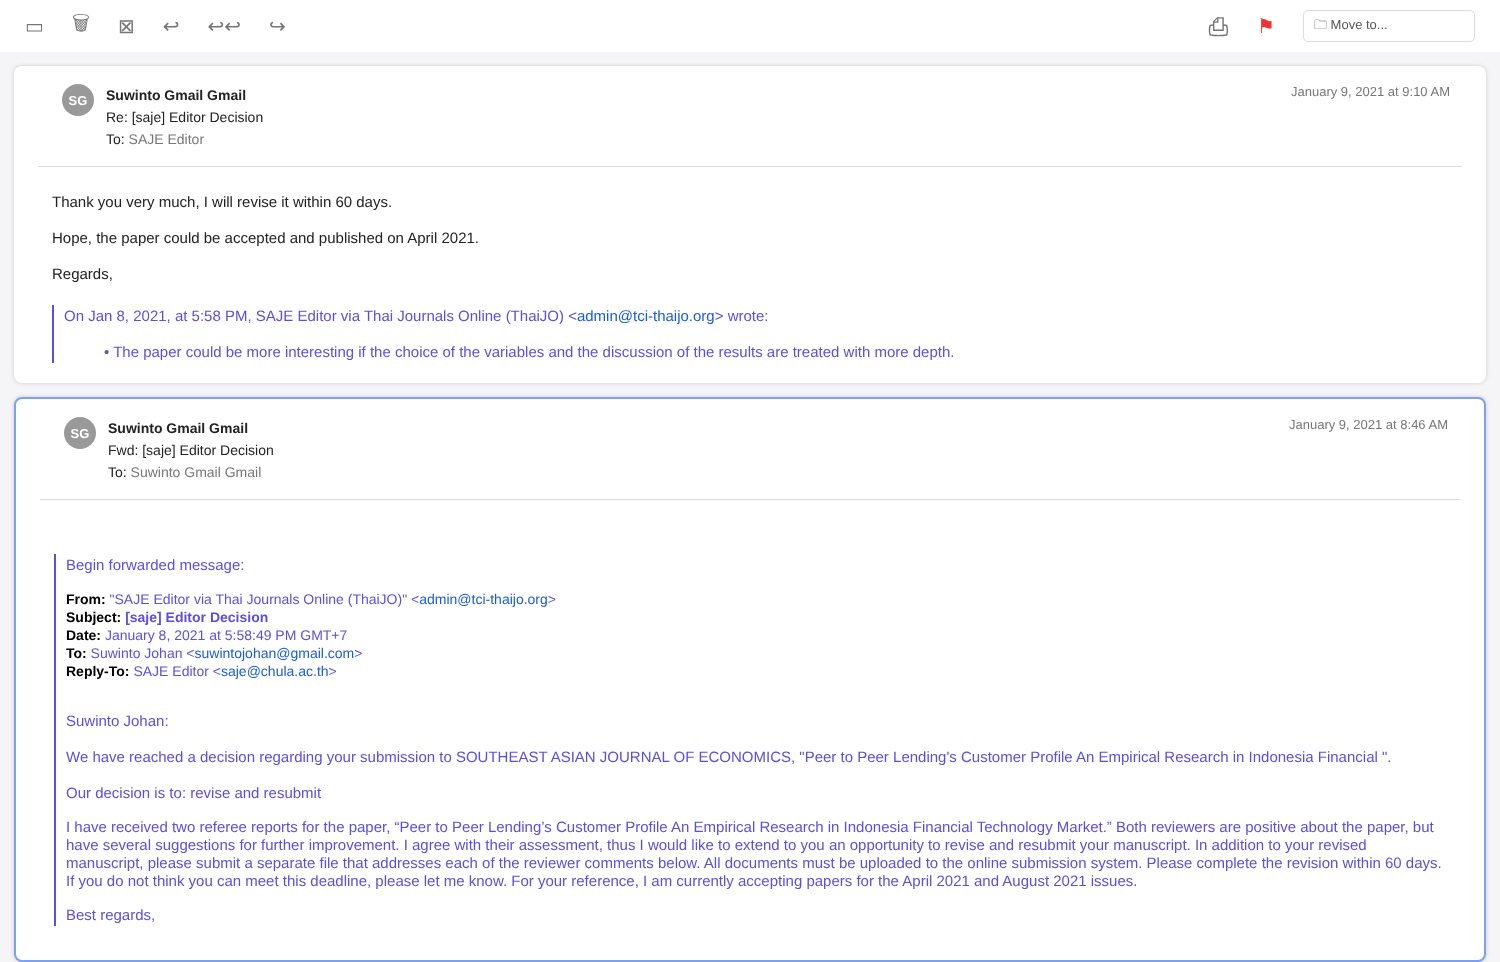▭ 🗑 ⊠ ↩ ↩↩ ↪ ⎙ ⚑ 🗀 Move to...
SG
Suwinto Gmail Gmail
Re: [saje] Editor Decision
To: SAJE Editor
January 9, 2021 at 9:10 AM
Thank you very much, I will revise it within 60 days.
Hope, the paper could be accepted and published on April 2021.
Regards,
On Jan 8, 2021, at 5:58 PM, SAJE Editor via Thai Journals Online (ThaiJO) <admin@tci-thaijo.org> wrote:
• The paper could be more interesting if the choice of the variables and the discussion of the results are treated with more depth.
SG
Suwinto Gmail Gmail
Fwd: [saje] Editor Decision
To: Suwinto Gmail Gmail
January 9, 2021 at 8:46 AM
Begin forwarded message:
From: "SAJE Editor via Thai Journals Online (ThaiJO)" <admin@tci-thaijo.org>
Subject: [saje] Editor Decision
Date: January 8, 2021 at 5:58:49 PM GMT+7
To: Suwinto Johan <suwintojohan@gmail.com>
Reply-To: SAJE Editor <saje@chula.ac.th>
Suwinto Johan:
We have reached a decision regarding your submission to SOUTHEAST ASIAN JOURNAL OF ECONOMICS, "Peer to Peer Lending's Customer Profile An Empirical Research in Indonesia Financial ".
Our decision is to: revise and resubmit
I have received two referee reports for the paper, “Peer to Peer Lending’s Customer Profile An Empirical Research in Indonesia Financial Technology Market.” Both reviewers are positive about the paper, but have several suggestions for further improvement. I agree with their assessment, thus I would like to extend to you an opportunity to revise and resubmit your manuscript. In addition to your revised manuscript, please submit a separate file that addresses each of the reviewer comments below. All documents must be uploaded to the online submission system. Please complete the revision within 60 days. If you do not think you can meet this deadline, please let me know. For your reference, I am currently accepting papers for the April 2021 and August 2021 issues.
Best regards,